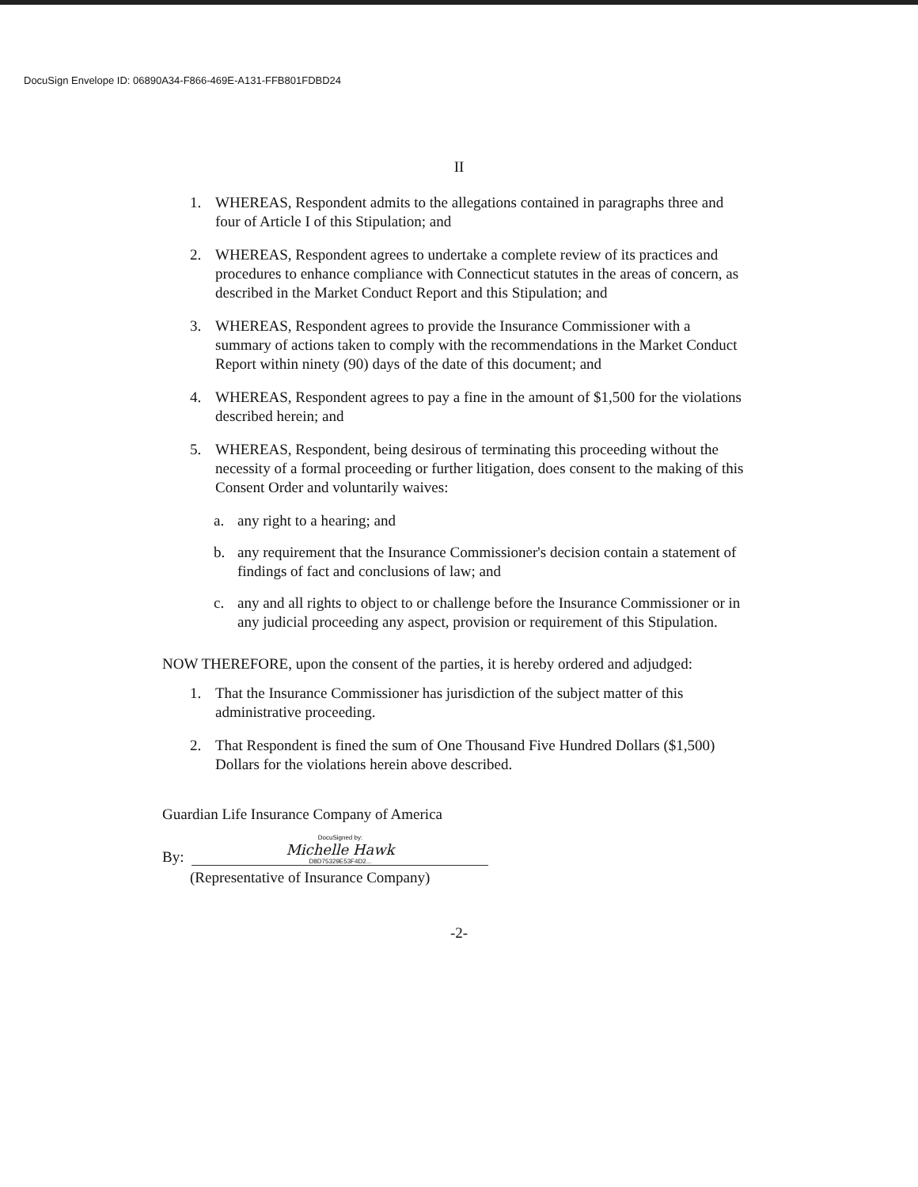DocuSign Envelope ID: 06890A34-F866-469E-A131-FFB801FDBD24
II
1. WHEREAS, Respondent admits to the allegations contained in paragraphs three and four of Article I of this Stipulation; and
2. WHEREAS, Respondent agrees to undertake a complete review of its practices and procedures to enhance compliance with Connecticut statutes in the areas of concern, as described in the Market Conduct Report and this Stipulation; and
3. WHEREAS, Respondent agrees to provide the Insurance Commissioner with a summary of actions taken to comply with the recommendations in the Market Conduct Report within ninety (90) days of the date of this document; and
4. WHEREAS, Respondent agrees to pay a fine in the amount of $1,500 for the violations described herein; and
5. WHEREAS, Respondent, being desirous of terminating this proceeding without the necessity of a formal proceeding or further litigation, does consent to the making of this Consent Order and voluntarily waives:
a. any right to a hearing; and
b. any requirement that the Insurance Commissioner's decision contain a statement of findings of fact and conclusions of law; and
c. any and all rights to object to or challenge before the Insurance Commissioner or in any judicial proceeding any aspect, provision or requirement of this Stipulation.
NOW THEREFORE, upon the consent of the parties, it is hereby ordered and adjudged:
1. That the Insurance Commissioner has jurisdiction of the subject matter of this administrative proceeding.
2. That Respondent is fined the sum of One Thousand Five Hundred Dollars ($1,500) Dollars for the violations herein above described.
Guardian Life Insurance Company of America
By:
DocuSigned by:
Michelle Hawk
D8D75329E53F4D2...
(Representative of Insurance Company)
-2-